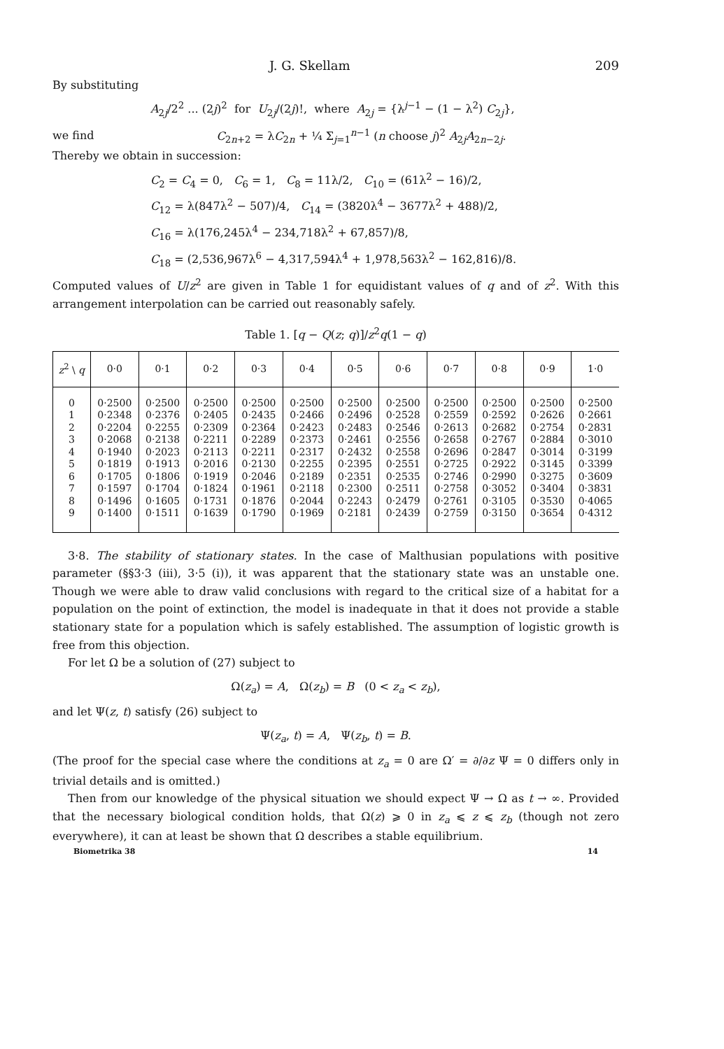J. G. Skellam 209
By substituting
A<sub>2j</sub>/2<sup>2</sup> ... (2j)<sup>2</sup> for U<sub>2j</sub>/(2j)!, where A<sub>2j</sub> = {λ<sup>j−1</sup> − (1 − λ<sup>2</sup>) C<sub>2j</sub>},
we find C<sub>2n+2</sub> = λC<sub>2n</sub> + ¼ Σ<sub>j=1</sub><sup>n−1</sup> (n choose j)<sup>2</sup> A<sub>2j</sub>A<sub>2n−2j</sub>.
Thereby we obtain in succession:
C<sub>2</sub> = C<sub>4</sub> = 0, C<sub>6</sub> = 1, C<sub>8</sub> = 11λ/2, C<sub>10</sub> = (61λ<sup>2</sup> − 16)/2,
C<sub>12</sub> = λ(847λ<sup>2</sup> − 507)/4, C<sub>14</sub> = (3820λ<sup>4</sup> − 3677λ<sup>2</sup> + 488)/2,
C<sub>16</sub> = λ(176,245λ<sup>4</sup> − 234,718λ<sup>2</sup> + 67,857)/8,
C<sub>18</sub> = (2,536,967λ<sup>6</sup> − 4,317,594λ<sup>4</sup> + 1,978,563λ<sup>2</sup> − 162,816)/8.
Computed values of U/z<sup>2</sup> are given in Table 1 for equidistant values of q and of z<sup>2</sup>. With this arrangement interpolation can be carried out reasonably safely.
Table 1. [q − Q(z; q)]/z<sup>2</sup>q(1 − q)
| z<sup>2</sup> \ q | 0·0 | 0·1 | 0·2 | 0·3 | 0·4 | 0·5 | 0·6 | 0·7 | 0·8 | 0·9 | 1·0 |
| --- | --- | --- | --- | --- | --- | --- | --- | --- | --- | --- | --- |
| 0 | 0·2500 | 0·2500 | 0·2500 | 0·2500 | 0·2500 | 0·2500 | 0·2500 | 0·2500 | 0·2500 | 0·2500 | 0·2500 |
| 1 | 0·2348 | 0·2376 | 0·2405 | 0·2435 | 0·2466 | 0·2496 | 0·2528 | 0·2559 | 0·2592 | 0·2626 | 0·2661 |
| 2 | 0·2204 | 0·2255 | 0·2309 | 0·2364 | 0·2423 | 0·2483 | 0·2546 | 0·2613 | 0·2682 | 0·2754 | 0·2831 |
| 3 | 0·2068 | 0·2138 | 0·2211 | 0·2289 | 0·2373 | 0·2461 | 0·2556 | 0·2658 | 0·2767 | 0·2884 | 0·3010 |
| 4 | 0·1940 | 0·2023 | 0·2113 | 0·2211 | 0·2317 | 0·2432 | 0·2558 | 0·2696 | 0·2847 | 0·3014 | 0·3199 |
| 5 | 0·1819 | 0·1913 | 0·2016 | 0·2130 | 0·2255 | 0·2395 | 0·2551 | 0·2725 | 0·2922 | 0·3145 | 0·3399 |
| 6 | 0·1705 | 0·1806 | 0·1919 | 0·2046 | 0·2189 | 0·2351 | 0·2535 | 0·2746 | 0·2990 | 0·3275 | 0·3609 |
| 7 | 0·1597 | 0·1704 | 0·1824 | 0·1961 | 0·2118 | 0·2300 | 0·2511 | 0·2758 | 0·3052 | 0·3404 | 0·3831 |
| 8 | 0·1496 | 0·1605 | 0·1731 | 0·1876 | 0·2044 | 0·2243 | 0·2479 | 0·2761 | 0·3105 | 0·3530 | 0·4065 |
| 9 | 0·1400 | 0·1511 | 0·1639 | 0·1790 | 0·1969 | 0·2181 | 0·2439 | 0·2759 | 0·3150 | 0·3654 | 0·4312 |
3·8. The stability of stationary states. In the case of Malthusian populations with positive parameter (§§3·3 (iii), 3·5 (i)), it was apparent that the stationary state was an unstable one. Though we were able to draw valid conclusions with regard to the critical size of a habitat for a population on the point of extinction, the model is inadequate in that it does not provide a stable stationary state for a population which is safely established. The assumption of logistic growth is free from this objection.
For let Ω be a solution of (27) subject to
Ω(z<sub>a</sub>) = A, Ω(z<sub>b</sub>) = B (0 < z<sub>a</sub> < z<sub>b</sub>),
and let Ψ(z, t) satisfy (26) subject to
Ψ(z<sub>a</sub>, t) = A, Ψ(z<sub>b</sub>, t) = B.
(The proof for the special case where the conditions at z<sub>a</sub> = 0 are Ω′ = ∂/∂z Ψ = 0 differs only in trivial details and is omitted.)
Then from our knowledge of the physical situation we should expect Ψ → Ω as t → ∞. Provided that the necessary biological condition holds, that Ω(z) ⩾ 0 in z<sub>a</sub> ⩽ z ⩽ z<sub>b</sub> (though not zero everywhere), it can at least be shown that Ω describes a stable equilibrium.
Biometrika 38 14